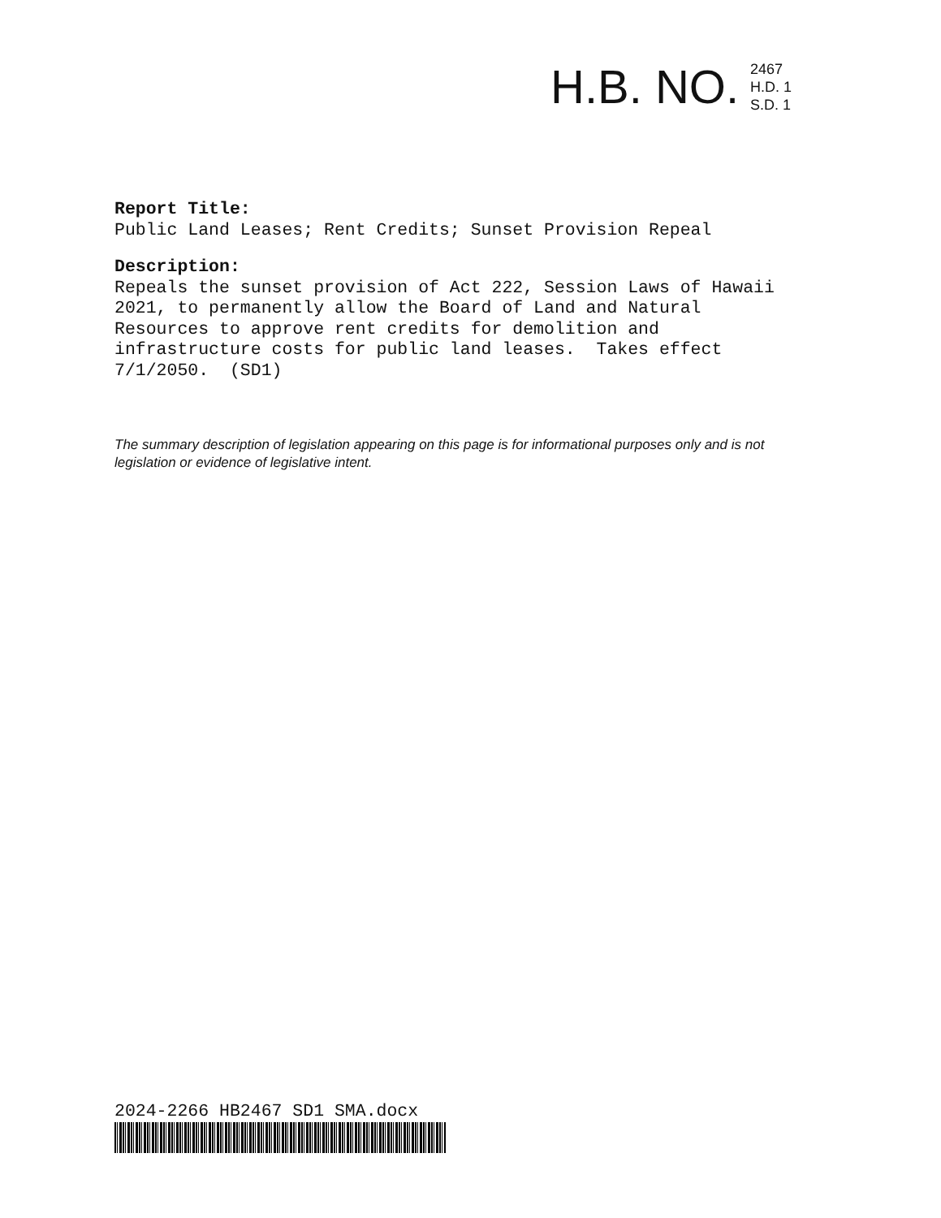H.B. NO.
2467
H.D. 1
S.D. 1
Report Title:
Public Land Leases; Rent Credits; Sunset Provision Repeal
Description:
Repeals the sunset provision of Act 222, Session Laws of Hawaii
2021, to permanently allow the Board of Land and Natural
Resources to approve rent credits for demolition and
infrastructure costs for public land leases. Takes effect
7/1/2050. (SD1)
The summary description of legislation appearing on this page is for informational purposes only and is not legislation or evidence of legislative intent.
2024-2266 HB2467 SD1 SMA.docx